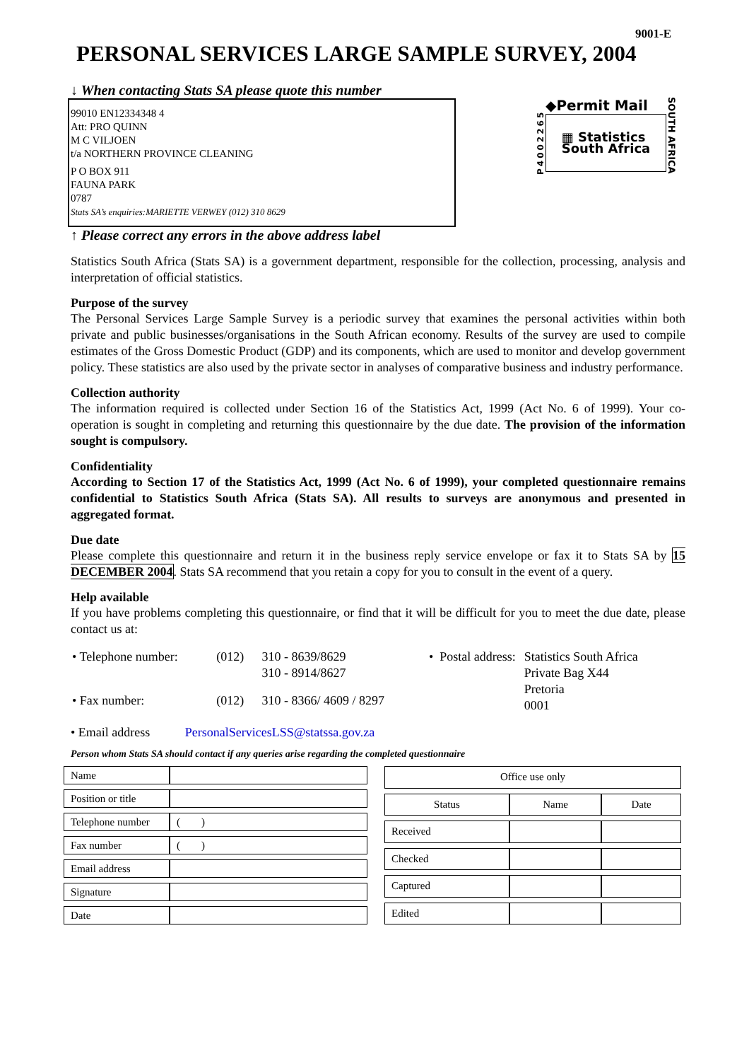9001-E
PERSONAL SERVICES LARGE SAMPLE SURVEY, 2004
↓ When contacting Stats SA please quote this number
99010 EN12334348 4
Att: PRO QUINN
M C VILJOEN
t/a NORTHERN PROVINCE CLEANING
P O BOX 911
FAUNA PARK
0787
Stats SA’s enquiries:MARIETTE VERWEY (012) 310 8629
P4002265
◆Permit Mail
▦ Statistics
South Africa
SOUTH AFRICA
↑ Please correct any errors in the above address label
Statistics South Africa (Stats SA) is a government department, responsible for the collection, processing, analysis and interpretation of official statistics.
Purpose of the survey
The Personal Services Large Sample Survey is a periodic survey that examines the personal activities within both private and public businesses/organisations in the South African economy. Results of the survey are used to compile estimates of the Gross Domestic Product (GDP) and its components, which are used to monitor and develop government policy. These statistics are also used by the private sector in analyses of comparative business and industry performance.
Collection authority
The information required is collected under Section 16 of the Statistics Act, 1999 (Act No. 6 of 1999). Your co-operation is sought in completing and returning this questionnaire by the due date. The provision of the information sought is compulsory.
Confidentiality
According to Section 17 of the Statistics Act, 1999 (Act No. 6 of 1999), your completed questionnaire remains confidential to Statistics South Africa (Stats SA). All results to surveys are anonymous and presented in aggregated format.
Due date
Please complete this questionnaire and return it in the business reply service envelope or fax it to Stats SA by 15 DECEMBER 2004. Stats SA recommend that you retain a copy for you to consult in the event of a query.
Help available
If you have problems completing this questionnaire, or find that it will be difficult for you to meet the due date, please contact us at:
| • Telephone number: | (012) | 310 - 8639/8629 310 - 8914/8627 |
| • Fax number: | (012) | 310 - 8366/ 4609 / 8297 |
| • Postal address: | Statistics South Africa Private Bag X44 Pretoria 0001 |
• Email address PersonalServicesLSS@statssa.gov.za
Person whom Stats SA should contact if any queries arise regarding the completed questionnaire
| Name | |
| Position or title | |
| Telephone number | ( ) |
| Fax number | ( ) |
| Email address | |
| Signature | |
| Date | |
| Office use only | | |
| --- | --- | --- |
| Status | Name | Date |
| Received | | |
| Checked | | |
| Captured | | |
| Edited | | |